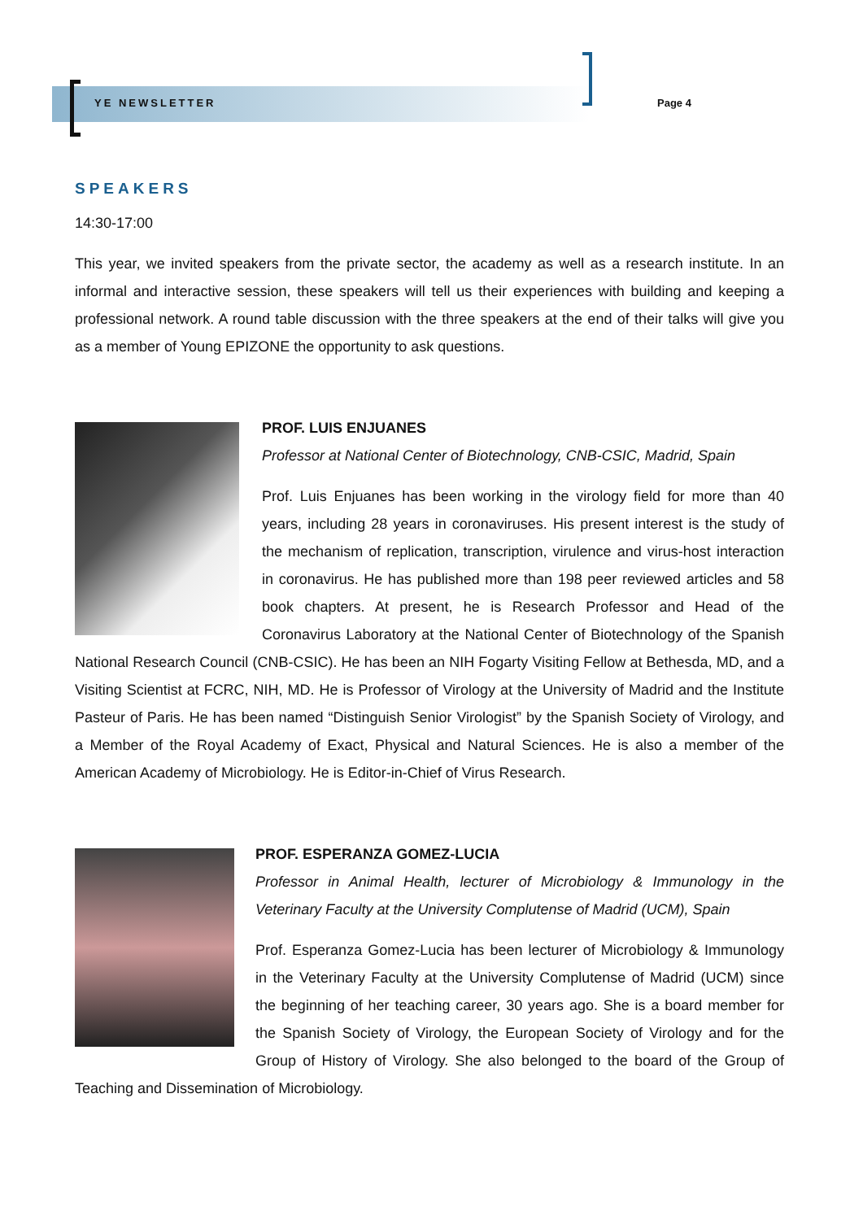YE NEWSLETTER Page 4
SPEAKERS
14:30-17:00
This year, we invited speakers from the private sector, the academy as well as a research institute. In an informal and interactive session, these speakers will tell us their experiences with building and keeping a professional network. A round table discussion with the three speakers at the end of their talks will give you as a member of Young EPIZONE the opportunity to ask questions.
PROF. LUIS ENJUANES
Professor at National Center of Biotechnology, CNB-CSIC, Madrid, Spain
Prof. Luis Enjuanes has been working in the virology field for more than 40 years, including 28 years in coronaviruses. His present interest is the study of the mechanism of replication, transcription, virulence and virus-host interaction in coronavirus. He has published more than 198 peer reviewed articles and 58 book chapters. At present, he is Research Professor and Head of the Coronavirus Laboratory at the National Center of Biotechnology of the Spanish National Research Council (CNB-CSIC). He has been an NIH Fogarty Visiting Fellow at Bethesda, MD, and a Visiting Scientist at FCRC, NIH, MD. He is Professor of Virology at the University of Madrid and the Institute Pasteur of Paris. He has been named “Distinguish Senior Virologist” by the Spanish Society of Virology, and a Member of the Royal Academy of Exact, Physical and Natural Sciences. He is also a member of the American Academy of Microbiology. He is Editor-in-Chief of Virus Research.
PROF. ESPERANZA GOMEZ-LUCIA
Professor in Animal Health, lecturer of Microbiology & Immunology in the Veterinary Faculty at the University Complutense of Madrid (UCM), Spain
Prof. Esperanza Gomez-Lucia has been lecturer of Microbiology & Immunology in the Veterinary Faculty at the University Complutense of Madrid (UCM) since the beginning of her teaching career, 30 years ago. She is a board member for the Spanish Society of Virology, the European Society of Virology and for the Group of History of Virology. She also belonged to the board of the Group of Teaching and Dissemination of Microbiology.